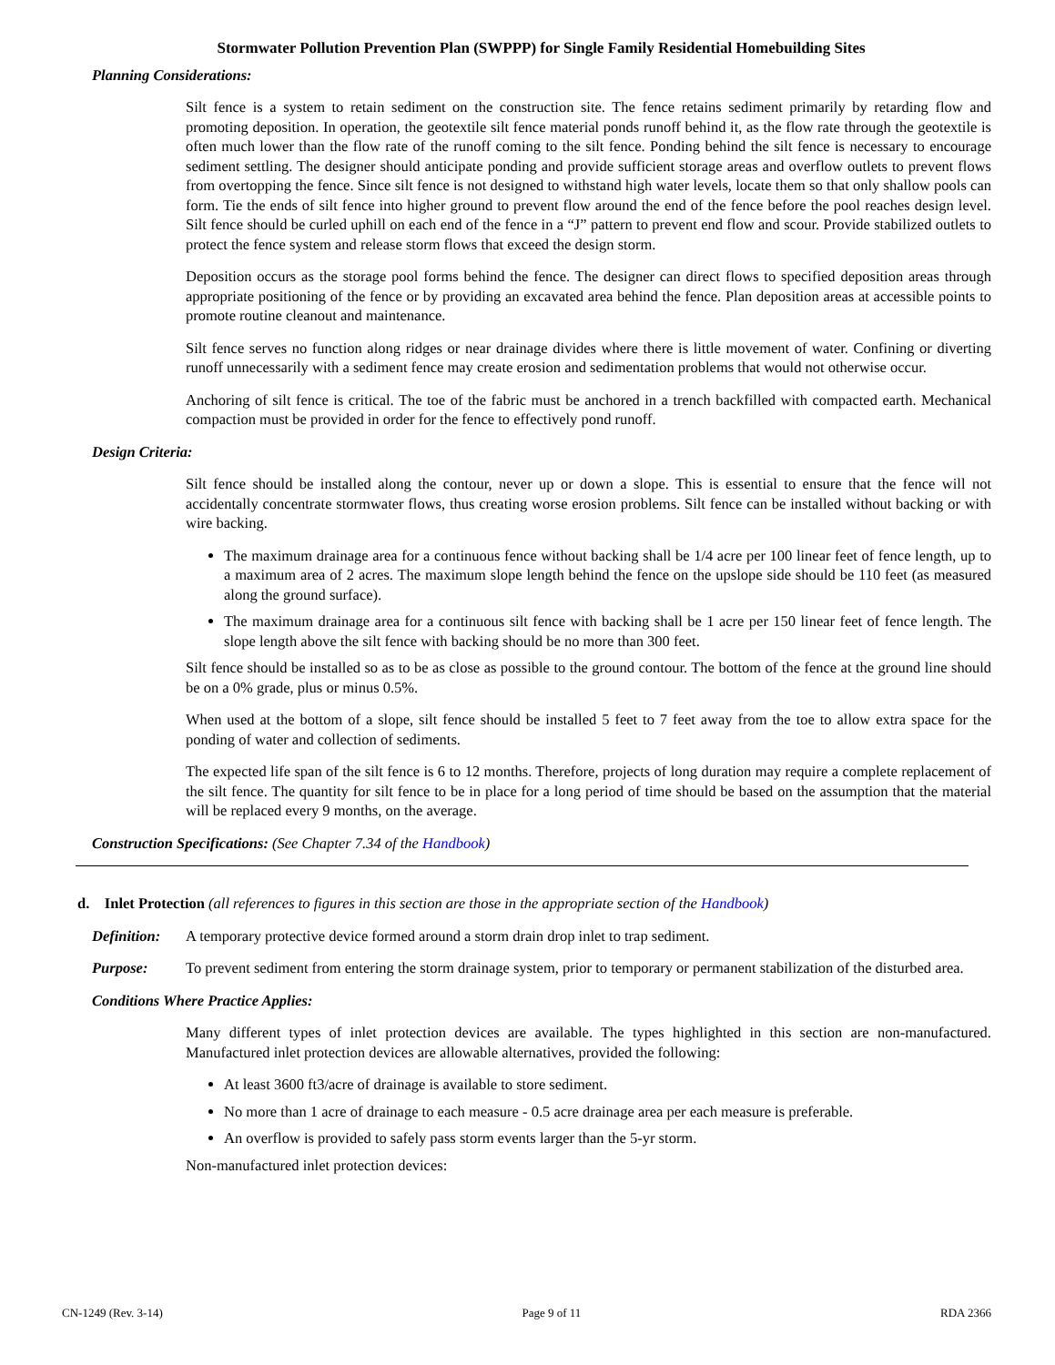Stormwater Pollution Prevention Plan (SWPPP) for Single Family Residential Homebuilding Sites
Planning Considerations:
Silt fence is a system to retain sediment on the construction site. The fence retains sediment primarily by retarding flow and promoting deposition. In operation, the geotextile silt fence material ponds runoff behind it, as the flow rate through the geotextile is often much lower than the flow rate of the runoff coming to the silt fence. Ponding behind the silt fence is necessary to encourage sediment settling. The designer should anticipate ponding and provide sufficient storage areas and overflow outlets to prevent flows from overtopping the fence. Since silt fence is not designed to withstand high water levels, locate them so that only shallow pools can form. Tie the ends of silt fence into higher ground to prevent flow around the end of the fence before the pool reaches design level. Silt fence should be curled uphill on each end of the fence in a “J” pattern to prevent end flow and scour. Provide stabilized outlets to protect the fence system and release storm flows that exceed the design storm.
Deposition occurs as the storage pool forms behind the fence. The designer can direct flows to specified deposition areas through appropriate positioning of the fence or by providing an excavated area behind the fence. Plan deposition areas at accessible points to promote routine cleanout and maintenance.
Silt fence serves no function along ridges or near drainage divides where there is little movement of water. Confining or diverting runoff unnecessarily with a sediment fence may create erosion and sedimentation problems that would not otherwise occur.
Anchoring of silt fence is critical. The toe of the fabric must be anchored in a trench backfilled with compacted earth. Mechanical compaction must be provided in order for the fence to effectively pond runoff.
Design Criteria:
Silt fence should be installed along the contour, never up or down a slope. This is essential to ensure that the fence will not accidentally concentrate stormwater flows, thus creating worse erosion problems. Silt fence can be installed without backing or with wire backing.
The maximum drainage area for a continuous fence without backing shall be 1/4 acre per 100 linear feet of fence length, up to a maximum area of 2 acres. The maximum slope length behind the fence on the upslope side should be 110 feet (as measured along the ground surface).
The maximum drainage area for a continuous silt fence with backing shall be 1 acre per 150 linear feet of fence length. The slope length above the silt fence with backing should be no more than 300 feet.
Silt fence should be installed so as to be as close as possible to the ground contour. The bottom of the fence at the ground line should be on a 0% grade, plus or minus 0.5%.
When used at the bottom of a slope, silt fence should be installed 5 feet to 7 feet away from the toe to allow extra space for the ponding of water and collection of sediments.
The expected life span of the silt fence is 6 to 12 months. Therefore, projects of long duration may require a complete replacement of the silt fence. The quantity for silt fence to be in place for a long period of time should be based on the assumption that the material will be replaced every 9 months, on the average.
Construction Specifications: (See Chapter 7.34 of the Handbook)
d. Inlet Protection (all references to figures in this section are those in the appropriate section of the Handbook)
Definition: A temporary protective device formed around a storm drain drop inlet to trap sediment.
Purpose: To prevent sediment from entering the storm drainage system, prior to temporary or permanent stabilization of the disturbed area.
Conditions Where Practice Applies:
Many different types of inlet protection devices are available. The types highlighted in this section are non-manufactured. Manufactured inlet protection devices are allowable alternatives, provided the following:
At least 3600 ft3/acre of drainage is available to store sediment.
No more than 1 acre of drainage to each measure - 0.5 acre drainage area per each measure is preferable.
An overflow is provided to safely pass storm events larger than the 5-yr storm.
Non-manufactured inlet protection devices:
CN-1249 (Rev. 3-14) Page 9 of 11 RDA 2366